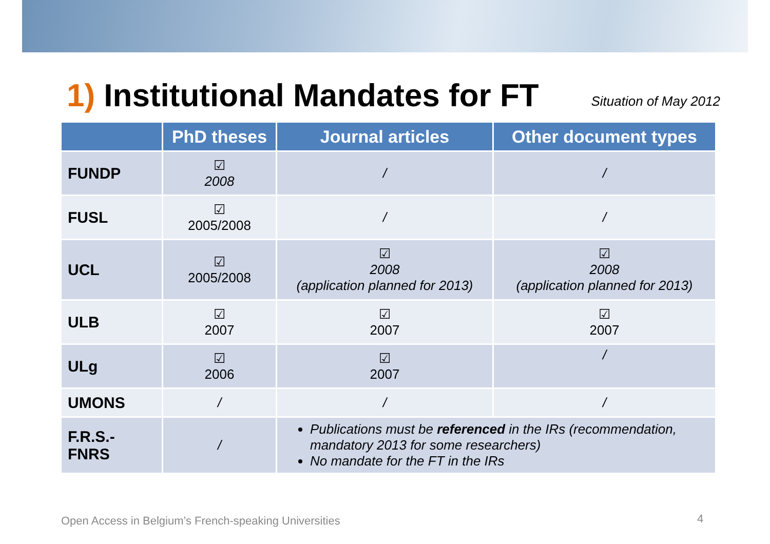1) Institutional Mandates for FT
Situation of May 2012
| | PhD theses | Journal articles | Other document types |
| --- | --- | --- | --- |
| FUNDP | ☑ 2008 | / | / |
| FUSL | ☑ 2005/2008 | / | / |
| UCL | ☑ 2005/2008 | ☑ 2008 (application planned for 2013) | ☑ 2008 (application planned for 2013) |
| ULB | ☑ 2007 | ☑ 2007 | ☑ 2007 |
| ULg | ☑ 2006 | ☑ 2007 | / |
| UMONS | / | / | / |
| F.R.S.- FNRS | / | Publications must be referenced in the IRs (recommendation, mandatory 2013 for some researchers) No mandate for the FT in the IRs | |
Open Access in Belgium’s French-speaking Universities
4